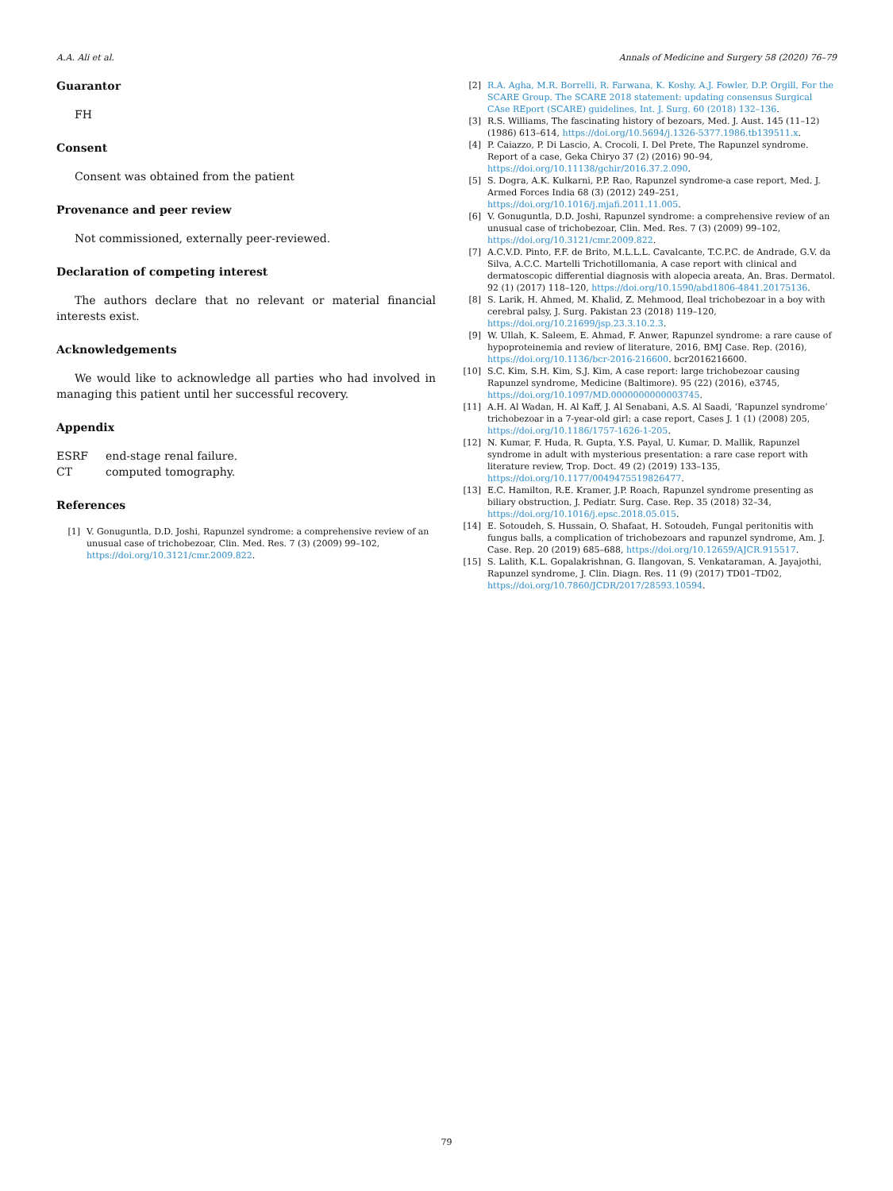A.A. Ali et al. Annals of Medicine and Surgery 58 (2020) 76–79
Guarantor
FH
Consent
Consent was obtained from the patient
Provenance and peer review
Not commissioned, externally peer-reviewed.
Declaration of competing interest
The authors declare that no relevant or material financial interests exist.
Acknowledgements
We would like to acknowledge all parties who had involved in managing this patient until her successful recovery.
Appendix
| ESRF | end-stage renal failure. |
| CT | computed tomography. |
References
[1] V. Gonuguntla, D.D. Joshi, Rapunzel syndrome: a comprehensive review of an unusual case of trichobezoar, Clin. Med. Res. 7 (3) (2009) 99–102, https://doi.org/10.3121/cmr.2009.822.
[2] R.A. Agha, M.R. Borrelli, R. Farwana, K. Koshy, A.J. Fowler, D.P. Orgill, For the SCARE Group. The SCARE 2018 statement: updating consensus Surgical CAse REport (SCARE) guidelines, Int. J. Surg. 60 (2018) 132–136.
[3] R.S. Williams, The fascinating history of bezoars, Med. J. Aust. 145 (11–12) (1986) 613–614, https://doi.org/10.5694/j.1326-5377.1986.tb139511.x.
[4] P. Caiazzo, P. Di Lascio, A. Crocoli, I. Del Prete, The Rapunzel syndrome. Report of a case, Geka Chiryo 37 (2) (2016) 90–94, https://doi.org/10.11138/gchir/2016.37.2.090.
[5] S. Dogra, A.K. Kulkarni, P.P. Rao, Rapunzel syndrome-a case report, Med. J. Armed Forces India 68 (3) (2012) 249–251, https://doi.org/10.1016/j.mjafi.2011.11.005.
[6] V. Gonuguntla, D.D. Joshi, Rapunzel syndrome: a comprehensive review of an unusual case of trichobezoar, Clin. Med. Res. 7 (3) (2009) 99–102, https://doi.org/10.3121/cmr.2009.822.
[7] A.C.V.D. Pinto, F.F. de Brito, M.L.L.L. Cavalcante, T.C.P.C. de Andrade, G.V. da Silva, A.C.C. Martelli Trichotillomania, A case report with clinical and dermatoscopic differential diagnosis with alopecia areata, An. Bras. Dermatol. 92 (1) (2017) 118–120, https://doi.org/10.1590/abd1806-4841.20175136.
[8] S. Larik, H. Ahmed, M. Khalid, Z. Mehmood, Ileal trichobezoar in a boy with cerebral palsy, J. Surg. Pakistan 23 (2018) 119–120, https://doi.org/10.21699/jsp.23.3.10.2.3.
[9] W. Ullah, K. Saleem, E. Ahmad, F. Anwer, Rapunzel syndrome: a rare cause of hypoproteinemia and review of literature, 2016, BMJ Case. Rep. (2016), https://doi.org/10.1136/bcr-2016-216600. bcr2016216600.
[10] S.C. Kim, S.H. Kim, S.J. Kim, A case report: large trichobezoar causing Rapunzel syndrome, Medicine (Baltimore). 95 (22) (2016), e3745, https://doi.org/10.1097/MD.0000000000003745.
[11] A.H. Al Wadan, H. Al Kaff, J. Al Senabani, A.S. Al Saadi, ‘Rapunzel syndrome’ trichobezoar in a 7-year-old girl: a case report, Cases J. 1 (1) (2008) 205, https://doi.org/10.1186/1757-1626-1-205.
[12] N. Kumar, F. Huda, R. Gupta, Y.S. Payal, U. Kumar, D. Mallik, Rapunzel syndrome in adult with mysterious presentation: a rare case report with literature review, Trop. Doct. 49 (2) (2019) 133–135, https://doi.org/10.1177/0049475519826477.
[13] E.C. Hamilton, R.E. Kramer, J.P. Roach, Rapunzel syndrome presenting as biliary obstruction, J. Pediatr. Surg. Case. Rep. 35 (2018) 32–34, https://doi.org/10.1016/j.epsc.2018.05.015.
[14] E. Sotoudeh, S. Hussain, O. Shafaat, H. Sotoudeh, Fungal peritonitis with fungus balls, a complication of trichobezoars and rapunzel syndrome, Am. J. Case. Rep. 20 (2019) 685–688, https://doi.org/10.12659/AJCR.915517.
[15] S. Lalith, K.L. Gopalakrishnan, G. Ilangovan, S. Venkataraman, A. Jayajothi, Rapunzel syndrome, J. Clin. Diagn. Res. 11 (9) (2017) TD01–TD02, https://doi.org/10.7860/JCDR/2017/28593.10594.
79